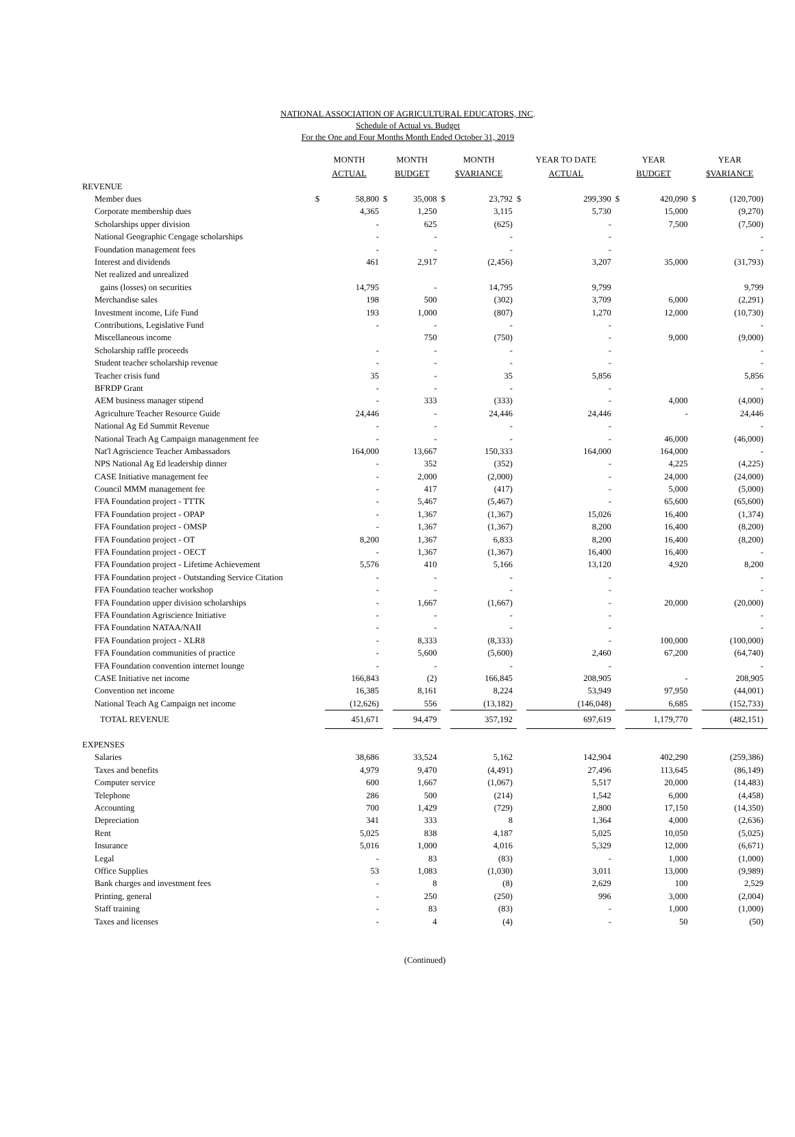NATIONAL ASSOCIATION OF AGRICULTURAL EDUCATORS, INC.
Schedule of Actual vs. Budget
For the One and Four Months Month Ended October 31, 2019
| | MONTH ACTUAL | | MONTH BUDGET | | MONTH $VARIANCE | | YEAR TO DATE ACTUAL | | YEAR BUDGET | | YEAR $VARIANCE | |
| --- | --- | --- | --- | --- | --- | --- | --- | --- | --- | --- | --- | --- |
| REVENUE | | | | | | | | | | | | |
| Member dues | $ | 58,800 | $ | 35,008 | $ | 23,792 | $ | 299,390 | $ | 420,090 | $ | (120,700) |
| Corporate membership dues | | 4,365 | | 1,250 | | 3,115 | | 5,730 | | 15,000 | | (9,270) |
| Scholarships upper division | | - | | 625 | | (625) | | - | | 7,500 | | (7,500) |
| National Geographic Cengage scholarships | | - | | - | | - | | - | | | | - |
| Foundation management fees | | - | | - | | - | | - | | | | - |
| Interest and dividends | | 461 | | 2,917 | | (2,456) | | 3,207 | | 35,000 | | (31,793) |
| Net realized and unrealized | | | | | | | | | | | | |
| gains (losses) on securities | | 14,795 | | - | | 14,795 | | 9,799 | | | | 9,799 |
| Merchandise sales | | 198 | | 500 | | (302) | | 3,709 | | 6,000 | | (2,291) |
| Investment income, Life Fund | | 193 | | 1,000 | | (807) | | 1,270 | | 12,000 | | (10,730) |
| Contributions, Legislative Fund | | - | | - | | - | | - | | | | - |
| Miscellaneous income | | | | 750 | | (750) | | - | | 9,000 | | (9,000) |
| Scholarship raffle proceeds | | - | | - | | - | | - | | | | - |
| Student teacher scholarship revenue | | - | | - | | - | | - | | | | - |
| Teacher crisis fund | | 35 | | - | | 35 | | 5,856 | | | | 5,856 |
| BFRDP Grant | | - | | - | | - | | - | | | | - |
| AEM business manager stipend | | - | | 333 | | (333) | | - | | 4,000 | | (4,000) |
| Agriculture Teacher Resource Guide | | 24,446 | | - | | 24,446 | | 24,446 | | - | | 24,446 |
| National Ag Ed Summit Revenue | | - | | - | | - | | - | | | | - |
| National Teach Ag Campaign managenment fee | | - | | - | | - | | - | | 46,000 | | (46,000) |
| Nat'l Agriscience Teacher Ambassadors | | 164,000 | | 13,667 | | 150,333 | | 164,000 | | 164,000 | | - |
| NPS National Ag Ed leadership dinner | | - | | 352 | | (352) | | - | | 4,225 | | (4,225) |
| CASE Initiative management fee | | - | | 2,000 | | (2,000) | | - | | 24,000 | | (24,000) |
| Council MMM management fee | | - | | 417 | | (417) | | - | | 5,000 | | (5,000) |
| FFA Foundation project - TTTK | | - | | 5,467 | | (5,467) | | - | | 65,600 | | (65,600) |
| FFA Foundation project - OPAP | | - | | 1,367 | | (1,367) | | 15,026 | | 16,400 | | (1,374) |
| FFA Foundation project - OMSP | | - | | 1,367 | | (1,367) | | 8,200 | | 16,400 | | (8,200) |
| FFA Foundation project - OT | | 8,200 | | 1,367 | | 6,833 | | 8,200 | | 16,400 | | (8,200) |
| FFA Foundation project - OECT | | - | | 1,367 | | (1,367) | | 16,400 | | 16,400 | | - |
| FFA Foundation project - Lifetime Achievement | | 5,576 | | 410 | | 5,166 | | 13,120 | | 4,920 | | 8,200 |
| FFA Foundation project - Outstanding Service Citation | | - | | - | | - | | - | | | | - |
| FFA Foundation teacher workshop | | - | | - | | - | | - | | | | - |
| FFA Foundation upper division scholarships | | - | | 1,667 | | (1,667) | | - | | 20,000 | | (20,000) |
| FFA Foundation Agriscience Initiative | | - | | - | | - | | - | | | | - |
| FFA Foundation NATAA/NAII | | - | | - | | - | | - | | | | - |
| FFA Foundation project - XLR8 | | - | | 8,333 | | (8,333) | | - | | 100,000 | | (100,000) |
| FFA Foundation communities of practice | | - | | 5,600 | | (5,600) | | 2,460 | | 67,200 | | (64,740) |
| FFA Foundation convention internet lounge | | - | | - | | - | | - | | | | - |
| CASE Initiative net income | | 166,843 | | (2) | | 166,845 | | 208,905 | | - | | 208,905 |
| Convention net income | | 16,385 | | 8,161 | | 8,224 | | 53,949 | | 97,950 | | (44,001) |
| National Teach Ag Campaign net income | | (12,626) | | 556 | | (13,182) | | (146,048) | | 6,685 | | (152,733) |
| TOTAL REVENUE | | 451,671 | | 94,479 | | 357,192 | | 697,619 | | 1,179,770 | | (482,151) |
| EXPENSES | | | | | | | | | | | | |
| Salaries | | 38,686 | | 33,524 | | 5,162 | | 142,904 | | 402,290 | | (259,386) |
| Taxes and benefits | | 4,979 | | 9,470 | | (4,491) | | 27,496 | | 113,645 | | (86,149) |
| Computer service | | 600 | | 1,667 | | (1,067) | | 5,517 | | 20,000 | | (14,483) |
| Telephone | | 286 | | 500 | | (214) | | 1,542 | | 6,000 | | (4,458) |
| Accounting | | 700 | | 1,429 | | (729) | | 2,800 | | 17,150 | | (14,350) |
| Depreciation | | 341 | | 333 | | 8 | | 1,364 | | 4,000 | | (2,636) |
| Rent | | 5,025 | | 838 | | 4,187 | | 5,025 | | 10,050 | | (5,025) |
| Insurance | | 5,016 | | 1,000 | | 4,016 | | 5,329 | | 12,000 | | (6,671) |
| Legal | | - | | 83 | | (83) | | - | | 1,000 | | (1,000) |
| Office Supplies | | 53 | | 1,083 | | (1,030) | | 3,011 | | 13,000 | | (9,989) |
| Bank charges and investment fees | | - | | 8 | | (8) | | 2,629 | | 100 | | 2,529 |
| Printing, general | | - | | 250 | | (250) | | 996 | | 3,000 | | (2,004) |
| Staff training | | - | | 83 | | (83) | | - | | 1,000 | | (1,000) |
| Taxes and licenses | | - | | 4 | | (4) | | - | | 50 | | (50) |
(Continued)